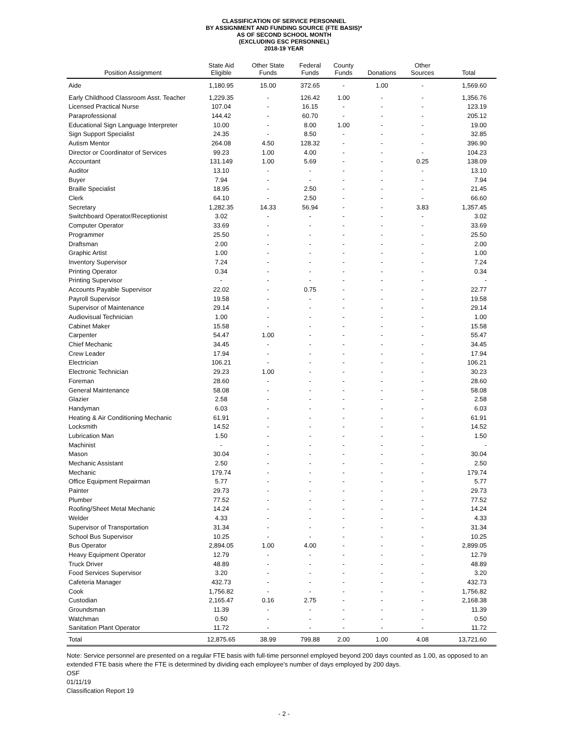CLASSIFICATION OF SERVICE PERSONNEL
BY ASSIGNMENT AND FUNDING SOURCE (FTE BASIS)*
AS OF SECOND SCHOOL MONTH
(EXCLUDING ESC PERSONNEL)
2018-19 YEAR
| Position Assignment | State Aid Eligible | Other State Funds | Federal Funds | County Funds | Donations | Other Sources | Total |
| --- | --- | --- | --- | --- | --- | --- | --- |
| Aide | 1,180.95 | 15.00 | 372.65 | - | 1.00 | - | 1,569.60 |
| Early Childhood Classroom Asst. Teacher | 1,229.35 | - | 126.42 | 1.00 | - | - | 1,356.76 |
| Licensed Practical Nurse | 107.04 | - | 16.15 | - | - | - | 123.19 |
| Paraprofessional | 144.42 | - | 60.70 | - | - | - | 205.12 |
| Educational Sign Language Interpreter | 10.00 | - | 8.00 | 1.00 | - | - | 19.00 |
| Sign Support Specialist | 24.35 | - | 8.50 | - | - | - | 32.85 |
| Autism Mentor | 264.08 | 4.50 | 128.32 | - | - | - | 396.90 |
| Director or Coordinator of Services | 99.23 | 1.00 | 4.00 | - | - | - | 104.23 |
| Accountant | 131.149 | 1.00 | 5.69 | - | - | 0.25 | 138.09 |
| Auditor | 13.10 | - | - | - | - | - | 13.10 |
| Buyer | 7.94 | - | - | - | - | - | 7.94 |
| Braille Specialist | 18.95 | - | 2.50 | - | - | - | 21.45 |
| Clerk | 64.10 | - | 2.50 | - | - | - | 66.60 |
| Secretary | 1,282.35 | 14.33 | 56.94 | - | - | 3.83 | 1,357.45 |
| Switchboard Operator/Receptionist | 3.02 | - | - | - | - | - | 3.02 |
| Computer Operator | 33.69 | - | - | - | - | - | 33.69 |
| Programmer | 25.50 | - | - | - | - | - | 25.50 |
| Draftsman | 2.00 | - | - | - | - | - | 2.00 |
| Graphic Artist | 1.00 | - | - | - | - | - | 1.00 |
| Inventory Supervisor | 7.24 | - | - | - | - | - | 7.24 |
| Printing Operator | 0.34 | - | - | - | - | - | 0.34 |
| Printing Supervisor | - | - | - | - | - | - | - |
| Accounts Payable Supervisor | 22.02 | - | 0.75 | - | - | - | 22.77 |
| Payroll Supervisor | 19.58 | - | - | - | - | - | 19.58 |
| Supervisor of Maintenance | 29.14 | - | - | - | - | - | 29.14 |
| Audiovisual Technician | 1.00 | - | - | - | - | - | 1.00 |
| Cabinet Maker | 15.58 | - | - | - | - | - | 15.58 |
| Carpenter | 54.47 | 1.00 | - | - | - | - | 55.47 |
| Chief Mechanic | 34.45 | - | - | - | - | - | 34.45 |
| Crew Leader | 17.94 | - | - | - | - | - | 17.94 |
| Electrician | 106.21 | - | - | - | - | - | 106.21 |
| Electronic Technician | 29.23 | 1.00 | - | - | - | - | 30.23 |
| Foreman | 28.60 | - | - | - | - | - | 28.60 |
| General Maintenance | 58.08 | - | - | - | - | - | 58.08 |
| Glazier | 2.58 | - | - | - | - | - | 2.58 |
| Handyman | 6.03 | - | - | - | - | - | 6.03 |
| Heating & Air Conditioning Mechanic | 61.91 | - | - | - | - | - | 61.91 |
| Locksmith | 14.52 | - | - | - | - | - | 14.52 |
| Lubrication Man | 1.50 | - | - | - | - | - | 1.50 |
| Machinist | - | - | - | - | - | - | - |
| Mason | 30.04 | - | - | - | - | - | 30.04 |
| Mechanic Assistant | 2.50 | - | - | - | - | - | 2.50 |
| Mechanic | 179.74 | - | - | - | - | - | 179.74 |
| Office Equipment Repairman | 5.77 | - | - | - | - | - | 5.77 |
| Painter | 29.73 | - | - | - | - | - | 29.73 |
| Plumber | 77.52 | - | - | - | - | - | 77.52 |
| Roofing/Sheet Metal Mechanic | 14.24 | - | - | - | - | - | 14.24 |
| Welder | 4.33 | - | - | - | - | - | 4.33 |
| Supervisor of Transportation | 31.34 | - | - | - | - | - | 31.34 |
| School Bus Supervisor | 10.25 | - | - | - | - | - | 10.25 |
| Bus Operator | 2,894.05 | 1.00 | 4.00 | - | - | - | 2,899.05 |
| Heavy Equipment Operator | 12.79 | - | - | - | - | - | 12.79 |
| Truck Driver | 48.89 | - | - | - | - | - | 48.89 |
| Food Services Supervisor | 3.20 | - | - | - | - | - | 3.20 |
| Cafeteria Manager | 432.73 | - | - | - | - | - | 432.73 |
| Cook | 1,756.82 | - | - | - | - | - | 1,756.82 |
| Custodian | 2,165.47 | 0.16 | 2.75 | - | - | - | 2,168.38 |
| Groundsman | 11.39 | - | - | - | - | - | 11.39 |
| Watchman | 0.50 | - | - | - | - | - | 0.50 |
| Sanitation Plant Operator | 11.72 | - | - | - | - | - | 11.72 |
| Total | 12,875.65 | 38.99 | 799.88 | 2.00 | 1.00 | 4.08 | 13,721.60 |
Note: Service personnel are presented on a regular FTE basis with full-time personnel employed beyond 200 days counted as 1.00, as opposed to an extended FTE basis where the FTE is determined by dividing each employee's number of days employed by 200 days.
OSF
01/11/19
Classification Report 19
- 2 -